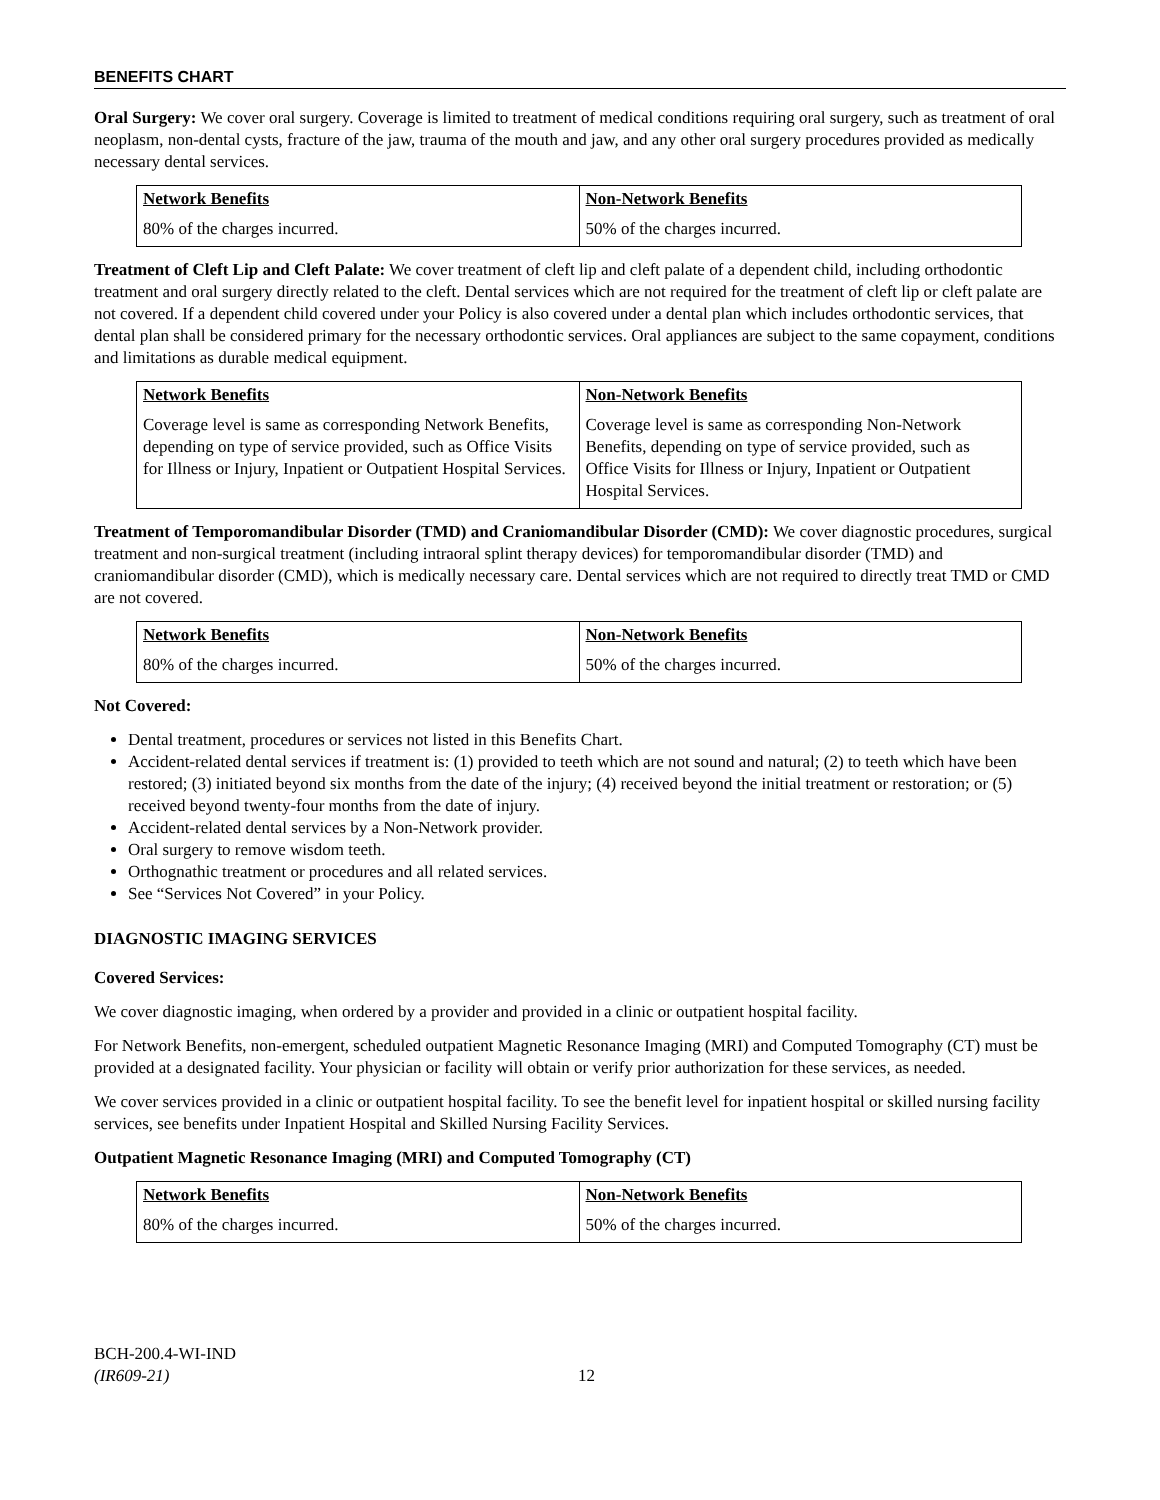BENEFITS CHART
Oral Surgery: We cover oral surgery. Coverage is limited to treatment of medical conditions requiring oral surgery, such as treatment of oral neoplasm, non-dental cysts, fracture of the jaw, trauma of the mouth and jaw, and any other oral surgery procedures provided as medically necessary dental services.
| Network Benefits | Non-Network Benefits |
| --- | --- |
| 80% of the charges incurred. | 50% of the charges incurred. |
Treatment of Cleft Lip and Cleft Palate: We cover treatment of cleft lip and cleft palate of a dependent child, including orthodontic treatment and oral surgery directly related to the cleft. Dental services which are not required for the treatment of cleft lip or cleft palate are not covered. If a dependent child covered under your Policy is also covered under a dental plan which includes orthodontic services, that dental plan shall be considered primary for the necessary orthodontic services. Oral appliances are subject to the same copayment, conditions and limitations as durable medical equipment.
| Network Benefits | Non-Network Benefits |
| --- | --- |
| Coverage level is same as corresponding Network Benefits, depending on type of service provided, such as Office Visits for Illness or Injury, Inpatient or Outpatient Hospital Services. | Coverage level is same as corresponding Non-Network Benefits, depending on type of service provided, such as Office Visits for Illness or Injury, Inpatient or Outpatient Hospital Services. |
Treatment of Temporomandibular Disorder (TMD) and Craniomandibular Disorder (CMD): We cover diagnostic procedures, surgical treatment and non-surgical treatment (including intraoral splint therapy devices) for temporomandibular disorder (TMD) and craniomandibular disorder (CMD), which is medically necessary care. Dental services which are not required to directly treat TMD or CMD are not covered.
| Network Benefits | Non-Network Benefits |
| --- | --- |
| 80% of the charges incurred. | 50% of the charges incurred. |
Not Covered:
Dental treatment, procedures or services not listed in this Benefits Chart.
Accident-related dental services if treatment is: (1) provided to teeth which are not sound and natural; (2) to teeth which have been restored; (3) initiated beyond six months from the date of the injury; (4) received beyond the initial treatment or restoration; or (5) received beyond twenty-four months from the date of injury.
Accident-related dental services by a Non-Network provider.
Oral surgery to remove wisdom teeth.
Orthognathic treatment or procedures and all related services.
See “Services Not Covered” in your Policy.
DIAGNOSTIC IMAGING SERVICES
Covered Services:
We cover diagnostic imaging, when ordered by a provider and provided in a clinic or outpatient hospital facility.
For Network Benefits, non-emergent, scheduled outpatient Magnetic Resonance Imaging (MRI) and Computed Tomography (CT) must be provided at a designated facility. Your physician or facility will obtain or verify prior authorization for these services, as needed.
We cover services provided in a clinic or outpatient hospital facility. To see the benefit level for inpatient hospital or skilled nursing facility services, see benefits under Inpatient Hospital and Skilled Nursing Facility Services.
Outpatient Magnetic Resonance Imaging (MRI) and Computed Tomography (CT)
| Network Benefits | Non-Network Benefits |
| --- | --- |
| 80% of the charges incurred. | 50% of the charges incurred. |
BCH-200.4-WI-IND
(IR609-21)
12